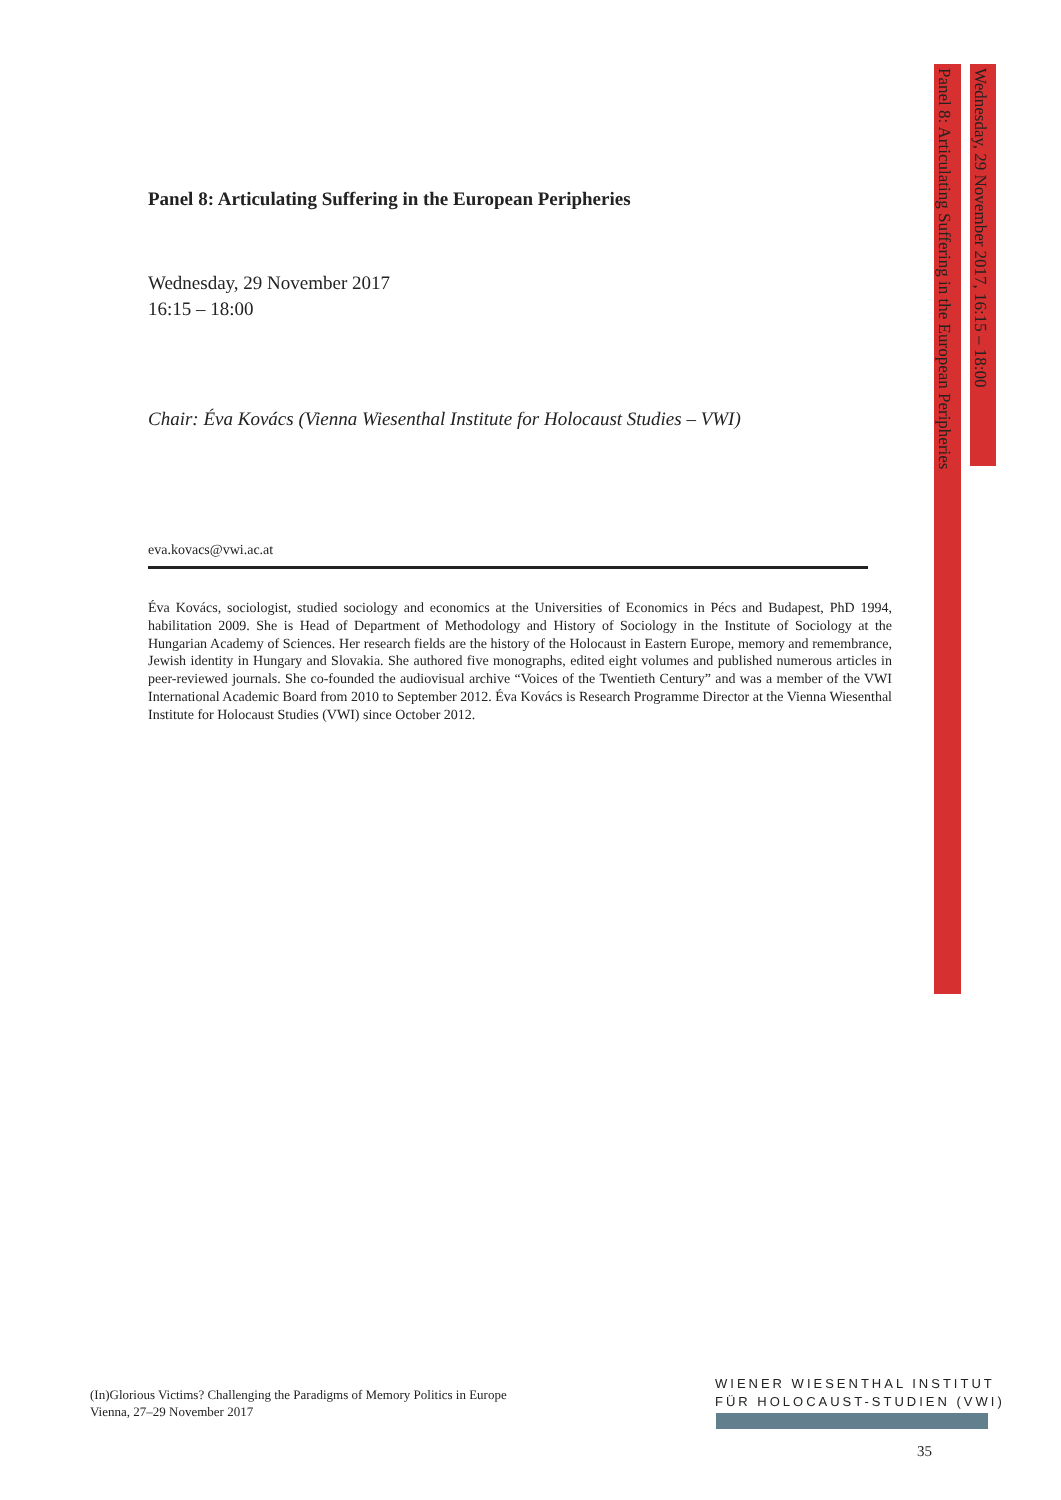Panel 8: Articulating Suffering in the European Peripheries
Wednesday, 29 November 2017
16:15 – 18:00
Chair: Éva Kovács (Vienna Wiesenthal Institute for Holocaust Studies – VWI)
eva.kovacs@vwi.ac.at
Éva Kovács, sociologist, studied sociology and economics at the Universities of Economics in Pécs and Budapest, PhD 1994, habilitation 2009. She is Head of Department of Methodology and History of Sociology in the Institute of Sociology at the Hungarian Academy of Sciences. Her research fields are the history of the Holocaust in Eastern Europe, memory and remembrance, Jewish identity in Hungary and Slovakia. She authored five monographs, edited eight volumes and published numerous articles in peer-reviewed journals. She co-founded the audiovisual archive “Voices of the Twentieth Century” and was a member of the VWI International Academic Board from 2010 to September 2012. Éva Kovács is Research Programme Director at the Vienna Wiesenthal Institute for Holocaust Studies (VWI) since October 2012.
Panel 8: Articulating Suffering in the European Peripheries
Wednesday, 29 November 2017, 16:15 – 18:00
(In)Glorious Victims? Challenging the Paradigms of Memory Politics in Europe
Vienna, 27–29 November 2017
WIENER WIESENTHAL INSTITUT
FÜR HOLOCAUST-STUDIEN (VWI)
35